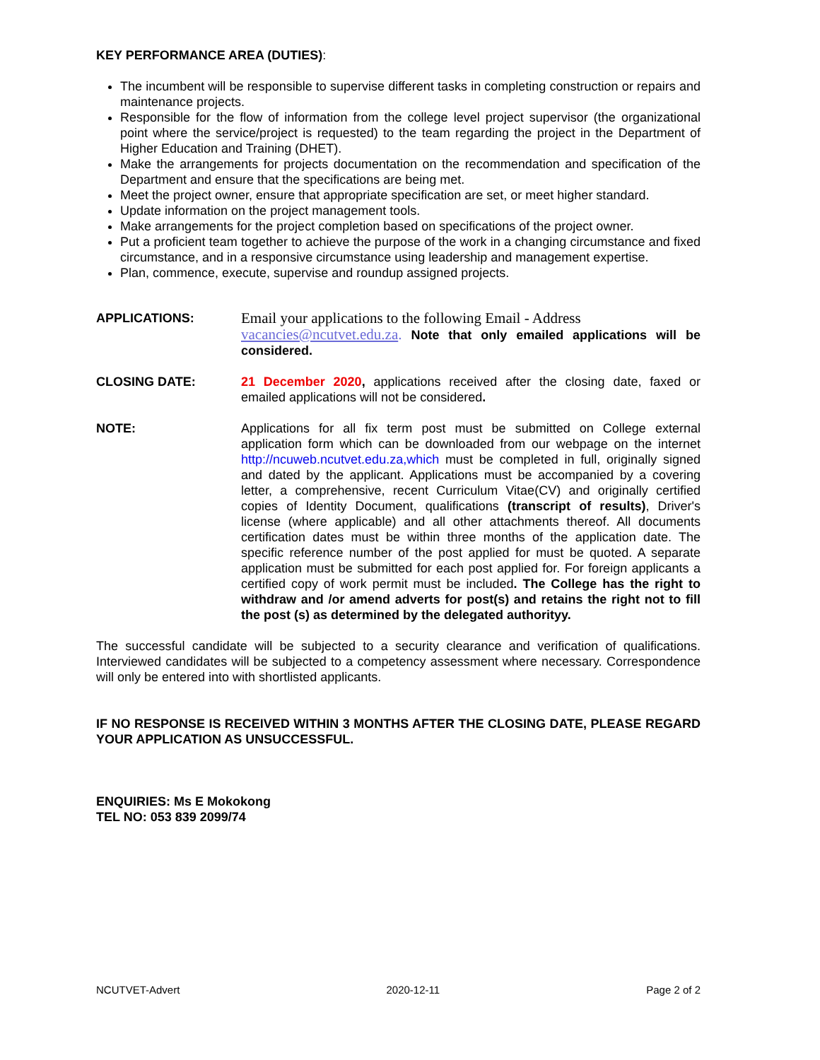KEY PERFORMANCE AREA (DUTIES):
The incumbent will be responsible to supervise different tasks in completing construction or repairs and maintenance projects.
Responsible for the flow of information from the college level project supervisor (the organizational point where the service/project is requested) to the team regarding the project in the Department of Higher Education and Training (DHET).
Make the arrangements for projects documentation on the recommendation and specification of the Department and ensure that the specifications are being met.
Meet the project owner, ensure that appropriate specification are set, or meet higher standard.
Update information on the project management tools.
Make arrangements for the project completion based on specifications of the project owner.
Put a proficient team together to achieve the purpose of the work in a changing circumstance and fixed circumstance, and in a responsive circumstance using leadership and management expertise.
Plan, commence, execute, supervise and roundup assigned projects.
APPLICATIONS:
Email your applications to the following Email - Address
vacancies@ncutvet.edu.za. Note that only emailed applications will be considered.
CLOSING DATE: 21 December 2020, applications received after the closing date, faxed or emailed applications will not be considered.
NOTE: Applications for all fix term post must be submitted on College external application form which can be downloaded from our webpage on the internet http://ncuweb.ncutvet.edu.za,which must be completed in full, originally signed and dated by the applicant. Applications must be accompanied by a covering letter, a comprehensive, recent Curriculum Vitae(CV) and originally certified copies of Identity Document, qualifications (transcript of results), Driver's license (where applicable) and all other attachments thereof. All documents certification dates must be within three months of the application date. The specific reference number of the post applied for must be quoted. A separate application must be submitted for each post applied for. For foreign applicants a certified copy of work permit must be included. The College has the right to withdraw and /or amend adverts for post(s) and retains the right not to fill the post (s) as determined by the delegated authorityy.
The successful candidate will be subjected to a security clearance and verification of qualifications. Interviewed candidates will be subjected to a competency assessment where necessary. Correspondence will only be entered into with shortlisted applicants.
IF NO RESPONSE IS RECEIVED WITHIN 3 MONTHS AFTER THE CLOSING DATE, PLEASE REGARD YOUR APPLICATION AS UNSUCCESSFUL.
ENQUIRIES: Ms E Mokokong
TEL NO: 053 839 2099/74
NCUTVET-Advert 2020-12-11 Page 2 of 2